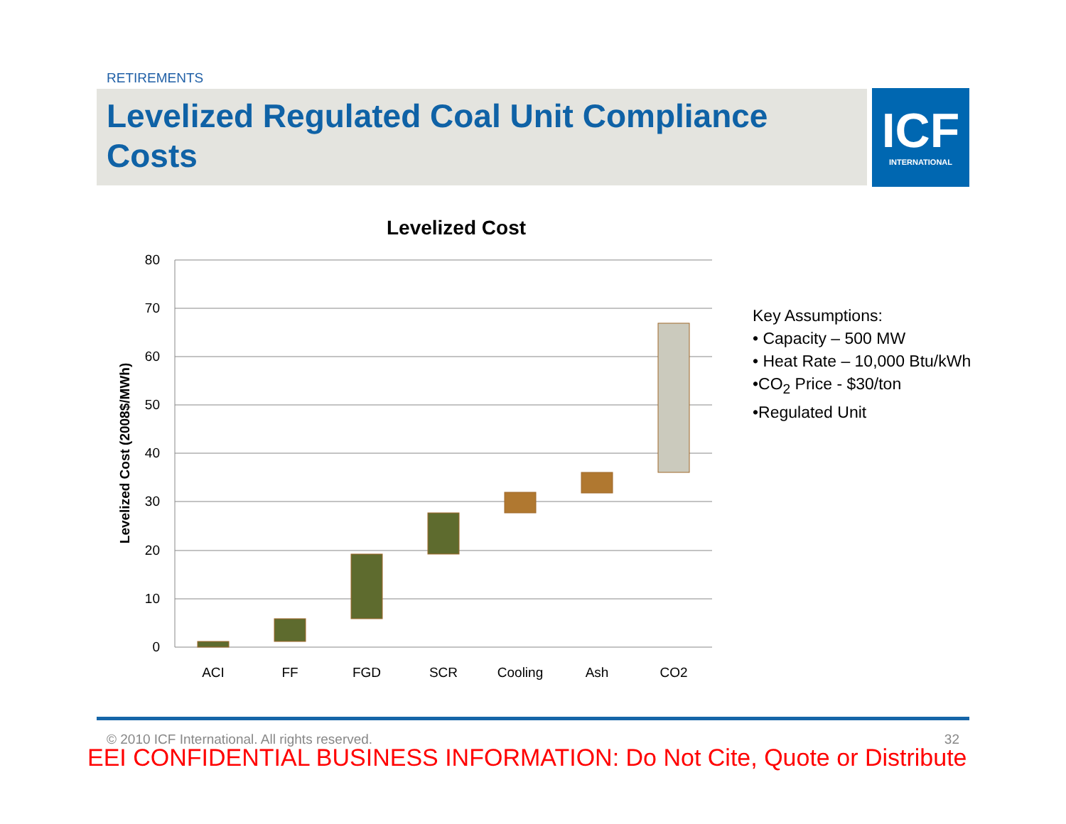RETIREMENTS
Levelized Regulated Coal Unit Compliance Costs
ICF
INTERNATIONAL
Levelized Cost
80
70
60
50
40
30
20
10
0
Levelized Cost (2008$/MWh)
ACI
FF
FGD
SCR
Cooling
Ash
CO2
Key Assumptions:
• Capacity – 500 MW
• Heat Rate – 10,000 Btu/kWh
•CO<sub>2</sub> Price - $30/ton
•Regulated Unit
© 2010 ICF International. All rights reserved. 32
EEI CONFIDENTIAL BUSINESS INFORMATION: Do Not Cite, Quote or Distribute